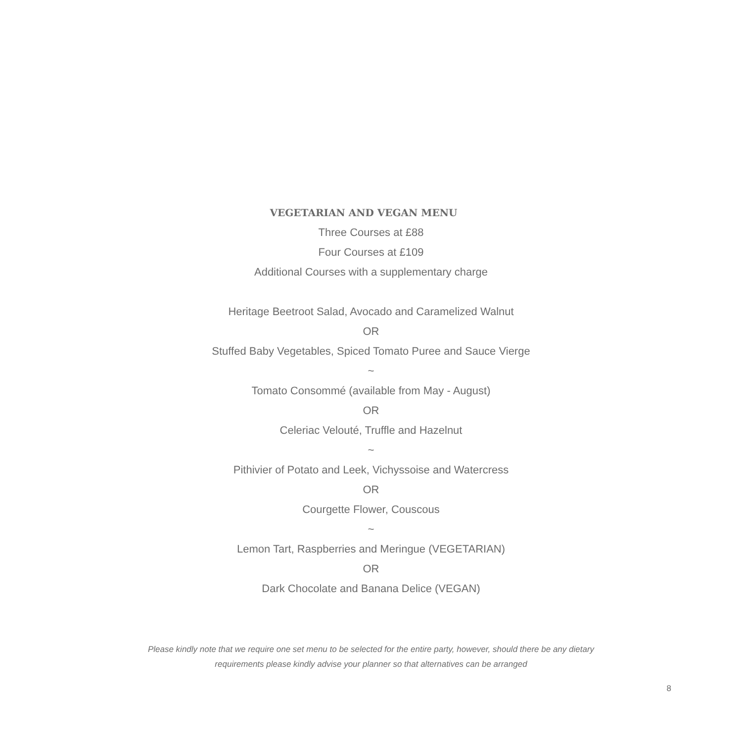VEGETARIAN AND VEGAN MENU
Three Courses at £88
Four Courses at £109
Additional Courses with a supplementary charge
Heritage Beetroot Salad, Avocado and Caramelized Walnut
OR
Stuffed Baby Vegetables, Spiced Tomato Puree and Sauce Vierge
~
Tomato Consommé (available from May - August)
OR
Celeriac Velouté, Truffle and Hazelnut
~
Pithivier of Potato and Leek, Vichyssoise and Watercress
OR
Courgette Flower, Couscous
~
Lemon Tart, Raspberries and Meringue (VEGETARIAN)
OR
Dark Chocolate and Banana Delice (VEGAN)
Please kindly note that we require one set menu to be selected for the entire party, however, should there be any dietary
requirements please kindly advise your planner so that alternatives can be arranged
8